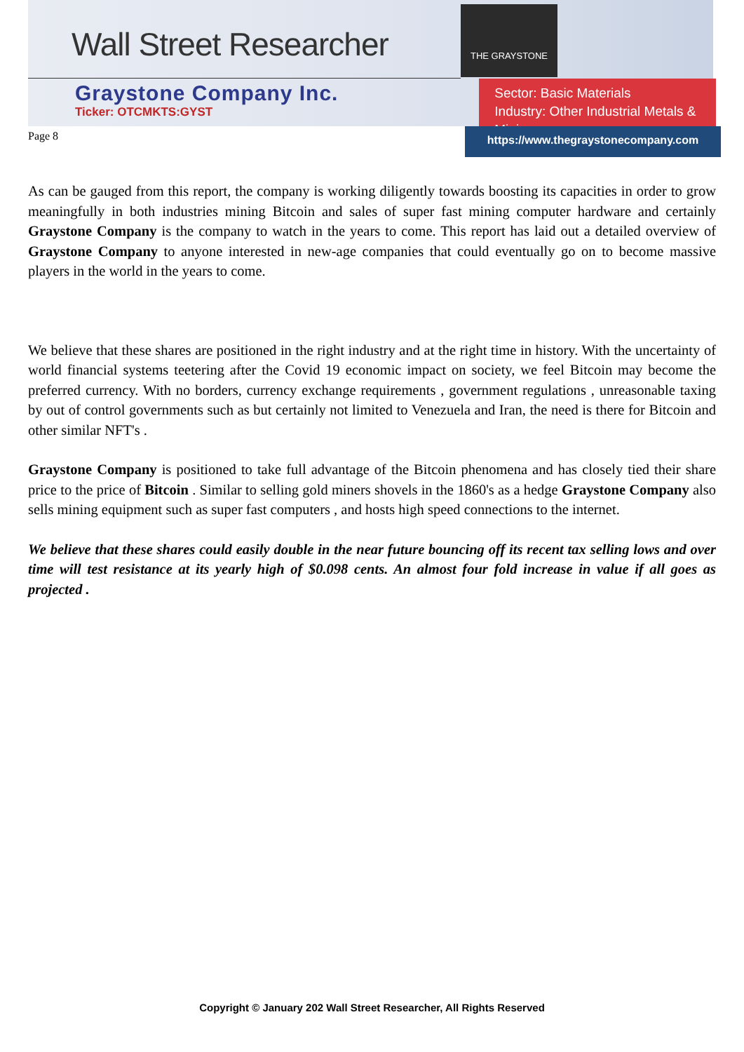Wall Street Researcher
THE GRAYSTONE
Graystone Company Inc.
Ticker: OTCMKTS:GYST
Sector: Basic Materials
Industry: Other Industrial Metals & Mining
Page 8
https://www.thegraystonecompany.com
As can be gauged from this report, the company is working diligently towards boosting its capacities in order to grow meaningfully in both industries mining Bitcoin and sales of super fast mining computer hardware and certainly Graystone Company is the company to watch in the years to come. This report has laid out a detailed overview of Graystone Company to anyone interested in new-age companies that could eventually go on to become massive players in the world in the years to come.
We believe that these shares are positioned in the right industry and at the right time in history. With the uncertainty of world financial systems teetering after the Covid 19 economic impact on society, we feel Bitcoin may become the preferred currency. With no borders, currency exchange requirements , government regulations , unreasonable taxing by out of control governments such as but certainly not limited to Venezuela and Iran, the need is there for Bitcoin and other similar NFT's .
Graystone Company is positioned to take full advantage of the Bitcoin phenomena and has closely tied their share price to the price of Bitcoin . Similar to selling gold miners shovels in the 1860's as a hedge Graystone Company also sells mining equipment such as super fast computers , and hosts high speed connections to the internet.
We believe that these shares could easily double in the near future bouncing off its recent tax selling lows and over time will test resistance at its yearly high of $0.098 cents. An almost four fold increase in value if all goes as projected .
Copyright © January 202 Wall Street Researcher, All Rights Reserved